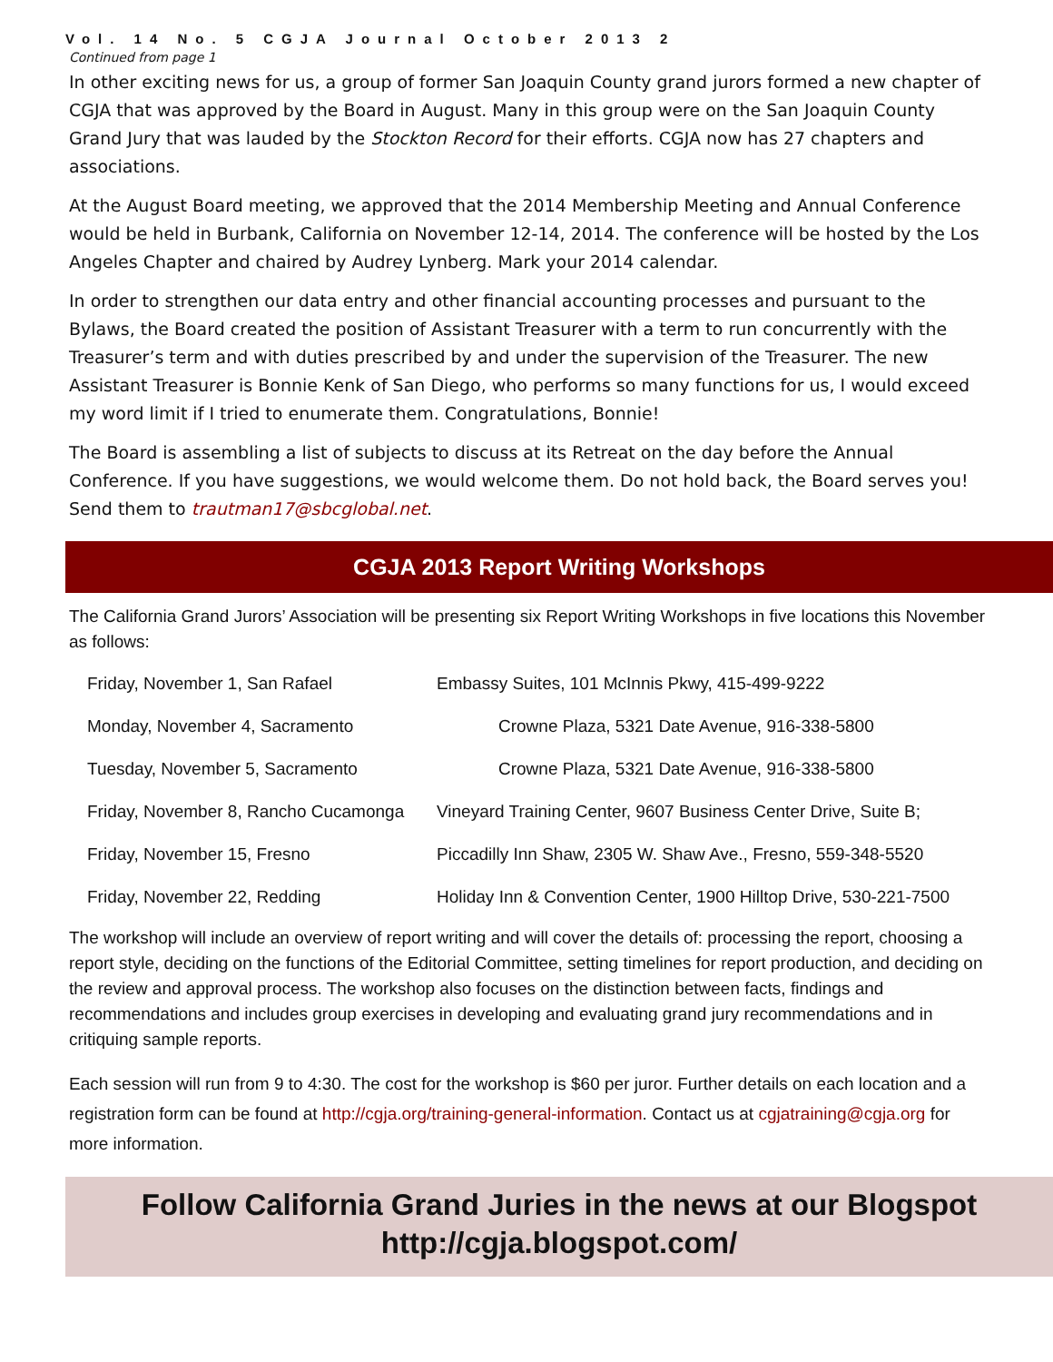Vol. 14 No. 5 CGJA Journal October 2013 2
Continued from page 1
In other exciting news for us, a group of former San Joaquin County grand jurors formed a new chapter of CGJA that was approved by the Board in August. Many in this group were on the San Joaquin County Grand Jury that was lauded by the Stockton Record for their efforts. CGJA now has 27 chapters and associations.
At the August Board meeting, we approved that the 2014 Membership Meeting and Annual Conference would be held in Burbank, California on November 12-14, 2014. The conference will be hosted by the Los Angeles Chapter and chaired by Audrey Lynberg. Mark your 2014 calendar.
In order to strengthen our data entry and other financial accounting processes and pursuant to the Bylaws, the Board created the position of Assistant Treasurer with a term to run concurrently with the Treasurer’s term and with duties prescribed by and under the supervision of the Treasurer. The new Assistant Treasurer is Bonnie Kenk of San Diego, who performs so many functions for us, I would exceed my word limit if I tried to enumerate them. Congratulations, Bonnie!
The Board is assembling a list of subjects to discuss at its Retreat on the day before the Annual Conference. If you have suggestions, we would welcome them. Do not hold back, the Board serves you! Send them to trautman17@sbcglobal.net.
CGJA 2013 Report Writing Workshops
The California Grand Jurors’ Association will be presenting six Report Writing Workshops in five locations this November as follows:
| Friday, November 1, San Rafael | Embassy Suites, 101 McInnis Pkwy, 415-499-9222 |
| Monday, November 4, Sacramento | Crowne Plaza, 5321 Date Avenue, 916-338-5800 |
| Tuesday, November 5, Sacramento | Crowne Plaza, 5321 Date Avenue, 916-338-5800 |
| Friday, November 8, Rancho Cucamonga | Vineyard Training Center, 9607 Business Center Drive, Suite B; |
| Friday, November 15, Fresno | Piccadilly Inn Shaw, 2305 W. Shaw Ave., Fresno, 559-348-5520 |
| Friday, November 22, Redding | Holiday Inn & Convention Center, 1900 Hilltop Drive, 530-221-7500 |
The workshop will include an overview of report writing and will cover the details of: processing the report, choosing a report style, deciding on the functions of the Editorial Committee, setting timelines for report production, and deciding on the review and approval process. The workshop also focuses on the distinction between facts, findings and recommendations and includes group exercises in developing and evaluating grand jury recommendations and in critiquing sample reports.
Each session will run from 9 to 4:30. The cost for the workshop is $60 per juror. Further details on each location and a registration form can be found at http://cgja.org/training-general-information. Contact us at cgjatraining@cgja.org for more information.
Follow California Grand Juries in the news at our Blogspot
http://cgja.blogspot.com/